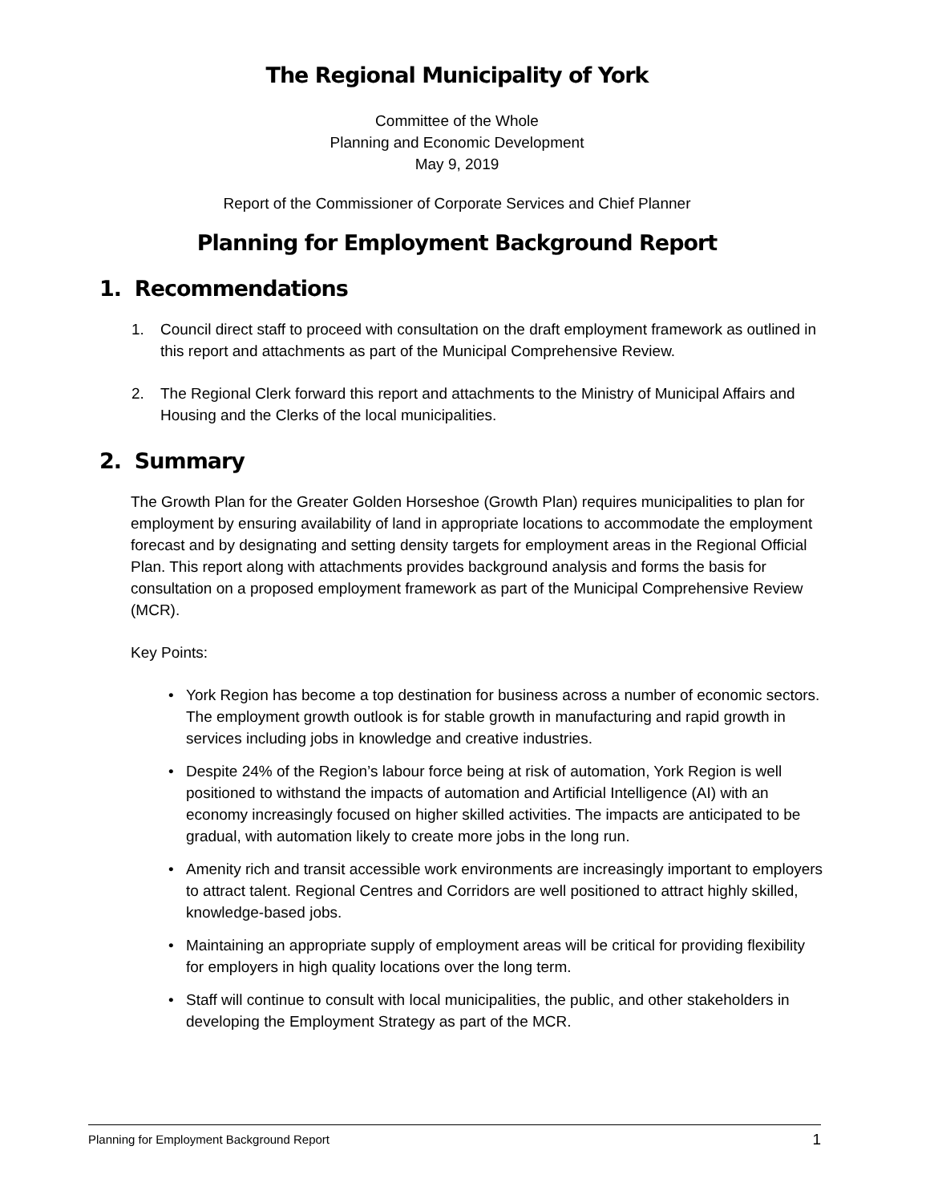The Regional Municipality of York
Committee of the Whole
Planning and Economic Development
May 9, 2019
Report of the Commissioner of Corporate Services and Chief Planner
Planning for Employment Background Report
1. Recommendations
1. Council direct staff to proceed with consultation on the draft employment framework as outlined in this report and attachments as part of the Municipal Comprehensive Review.
2. The Regional Clerk forward this report and attachments to the Ministry of Municipal Affairs and Housing and the Clerks of the local municipalities.
2. Summary
The Growth Plan for the Greater Golden Horseshoe (Growth Plan) requires municipalities to plan for employment by ensuring availability of land in appropriate locations to accommodate the employment forecast and by designating and setting density targets for employment areas in the Regional Official Plan. This report along with attachments provides background analysis and forms the basis for consultation on a proposed employment framework as part of the Municipal Comprehensive Review (MCR).
Key Points:
• York Region has become a top destination for business across a number of economic sectors. The employment growth outlook is for stable growth in manufacturing and rapid growth in services including jobs in knowledge and creative industries.
• Despite 24% of the Region’s labour force being at risk of automation, York Region is well positioned to withstand the impacts of automation and Artificial Intelligence (AI) with an economy increasingly focused on higher skilled activities. The impacts are anticipated to be gradual, with automation likely to create more jobs in the long run.
• Amenity rich and transit accessible work environments are increasingly important to employers to attract talent. Regional Centres and Corridors are well positioned to attract highly skilled, knowledge-based jobs.
• Maintaining an appropriate supply of employment areas will be critical for providing flexibility for employers in high quality locations over the long term.
• Staff will continue to consult with local municipalities, the public, and other stakeholders in developing the Employment Strategy as part of the MCR.
Planning for Employment Background Report 1